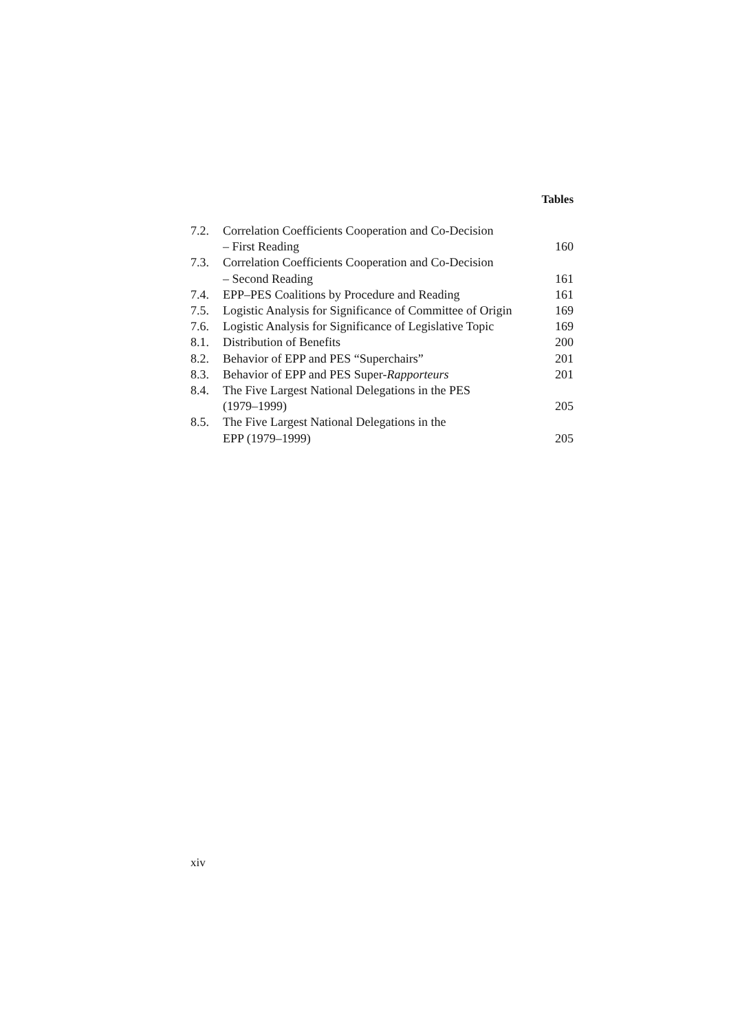Tables
| 7.2. | Correlation Coefficients Cooperation and Co-Decision – First Reading | 160 |
| 7.3. | Correlation Coefficients Cooperation and Co-Decision – Second Reading | 161 |
| 7.4. | EPP–PES Coalitions by Procedure and Reading | 161 |
| 7.5. | Logistic Analysis for Significance of Committee of Origin | 169 |
| 7.6. | Logistic Analysis for Significance of Legislative Topic | 169 |
| 8.1. | Distribution of Benefits | 200 |
| 8.2. | Behavior of EPP and PES “Superchairs” | 201 |
| 8.3. | Behavior of EPP and PES Super- Rapporteurs | 201 |
| 8.4. | The Five Largest National Delegations in the PES (1979–1999) | 205 |
| 8.5. | The Five Largest National Delegations in the EPP (1979–1999) | 205 |
xiv